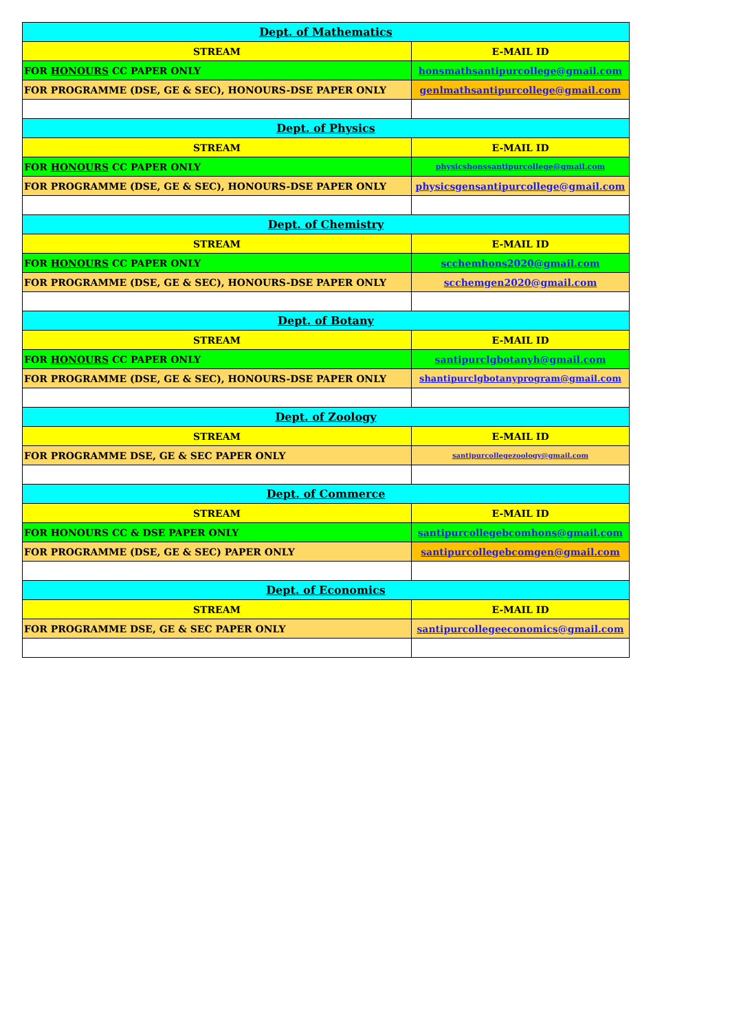| Dept. of Mathematics | |
| --- | --- |
| STREAM | E-MAIL ID |
| FOR HONOURS CC PAPER ONLY | honsmathsantipurcollege@gmail.com |
| FOR PROGRAMME (DSE, GE & SEC), HONOURS-DSE PAPER ONLY | genlmathsantipurcollege@gmail.com |
| Dept. of Physics | |
| STREAM | E-MAIL ID |
| FOR HONOURS CC PAPER ONLY | physicshonssantipurcollege@gmail.com |
| FOR PROGRAMME (DSE, GE & SEC), HONOURS-DSE PAPER ONLY | physicsgensantipurcollege@gmail.com |
| Dept. of Chemistry | |
| STREAM | E-MAIL ID |
| FOR HONOURS CC PAPER ONLY | scchemhons2020@gmail.com |
| FOR PROGRAMME (DSE, GE & SEC), HONOURS-DSE PAPER ONLY | scchemgen2020@gmail.com |
| Dept. of Botany | |
| STREAM | E-MAIL ID |
| FOR HONOURS CC PAPER ONLY | santipurclgbotanyh@gmail.com |
| FOR PROGRAMME (DSE, GE & SEC), HONOURS-DSE PAPER ONLY | shantipurclgbotanyprogram@gmail.com |
| Dept. of Zoology | |
| STREAM | E-MAIL ID |
| FOR PROGRAMME DSE, GE & SEC PAPER ONLY | santipurcollegezoology@gmail.com |
| Dept. of Commerce | |
| STREAM | E-MAIL ID |
| FOR HONOURS CC & DSE PAPER ONLY | santipurcollegebcomhons@gmail.com |
| FOR PROGRAMME (DSE, GE & SEC) PAPER ONLY | santipurcollegebcomgen@gmail.com |
| Dept. of Economics | |
| STREAM | E-MAIL ID |
| FOR PROGRAMME DSE, GE & SEC PAPER ONLY | santipurcollegeeconomics@gmail.com |